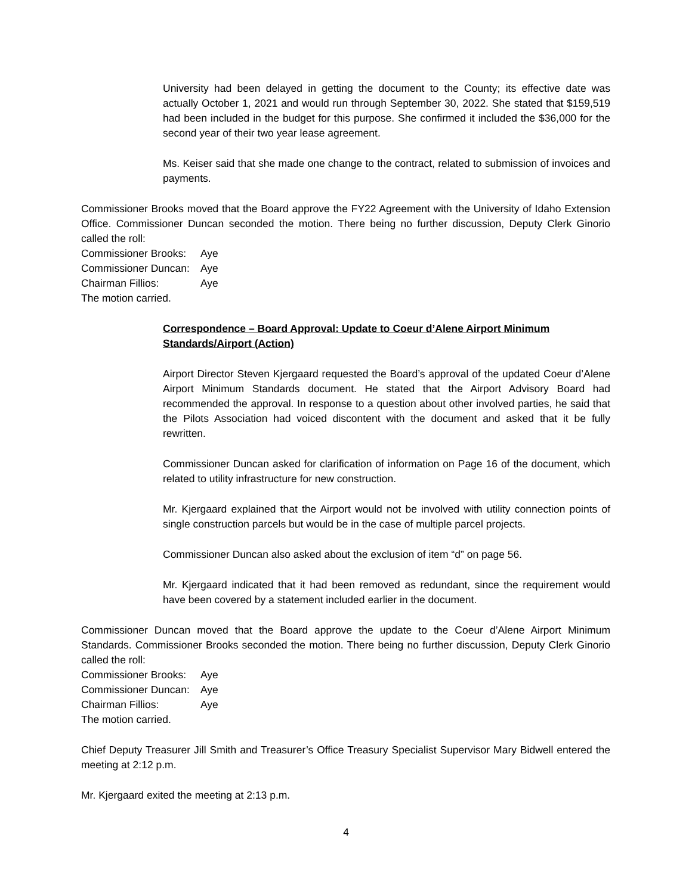University had been delayed in getting the document to the County; its effective date was actually October 1, 2021 and would run through September 30, 2022. She stated that $159,519 had been included in the budget for this purpose. She confirmed it included the $36,000 for the second year of their two year lease agreement.
Ms. Keiser said that she made one change to the contract, related to submission of invoices and payments.
Commissioner Brooks moved that the Board approve the FY22 Agreement with the University of Idaho Extension Office. Commissioner Duncan seconded the motion. There being no further discussion, Deputy Clerk Ginorio called the roll:
Commissioner Brooks: Aye
Commissioner Duncan: Aye
Chairman Fillios: Aye
The motion carried.
Correspondence – Board Approval: Update to Coeur d’Alene Airport Minimum Standards/Airport (Action)
Airport Director Steven Kjergaard requested the Board’s approval of the updated Coeur d’Alene Airport Minimum Standards document. He stated that the Airport Advisory Board had recommended the approval. In response to a question about other involved parties, he said that the Pilots Association had voiced discontent with the document and asked that it be fully rewritten.
Commissioner Duncan asked for clarification of information on Page 16 of the document, which related to utility infrastructure for new construction.
Mr. Kjergaard explained that the Airport would not be involved with utility connection points of single construction parcels but would be in the case of multiple parcel projects.
Commissioner Duncan also asked about the exclusion of item “d” on page 56.
Mr. Kjergaard indicated that it had been removed as redundant, since the requirement would have been covered by a statement included earlier in the document.
Commissioner Duncan moved that the Board approve the update to the Coeur d’Alene Airport Minimum Standards. Commissioner Brooks seconded the motion. There being no further discussion, Deputy Clerk Ginorio called the roll:
Commissioner Brooks: Aye
Commissioner Duncan: Aye
Chairman Fillios: Aye
The motion carried.
Chief Deputy Treasurer Jill Smith and Treasurer’s Office Treasury Specialist Supervisor Mary Bidwell entered the meeting at 2:12 p.m.
Mr. Kjergaard exited the meeting at 2:13 p.m.
4